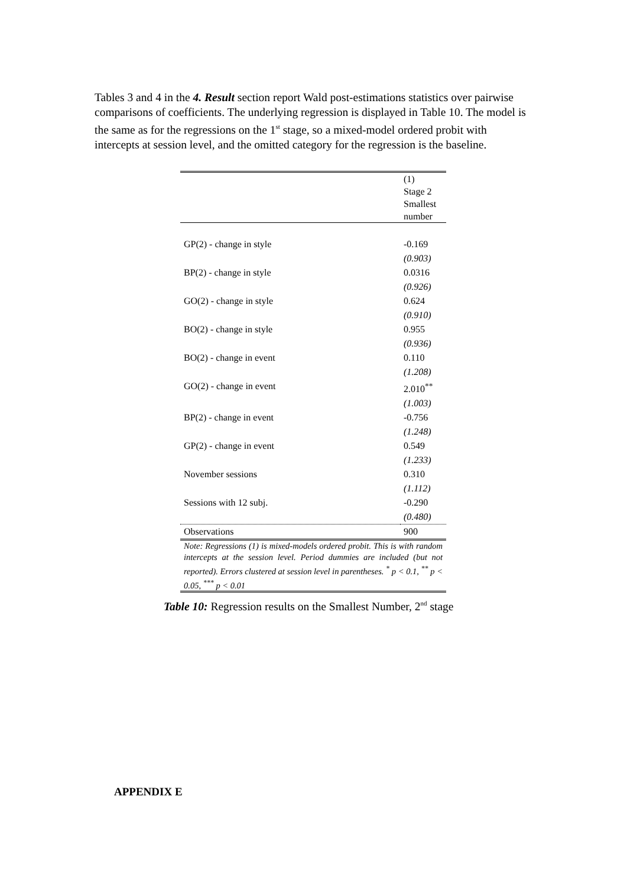Tables 3 and 4 in the 4. Result section report Wald post-estimations statistics over pairwise comparisons of coefficients. The underlying regression is displayed in Table 10. The model is the same as for the regressions on the 1<sup>st</sup> stage, so a mixed-model ordered probit with intercepts at session level, and the omitted category for the regression is the baseline.
| | (1) Stage 2 Smallest number |
| GP(2) - change in style | -0.169 |
| | (0.903) |
| BP(2) - change in style | 0.0316 |
| | (0.926) |
| GO(2) - change in style | 0.624 |
| | (0.910) |
| BO(2) - change in style | 0.955 |
| | (0.936) |
| BO(2) - change in event | 0.110 |
| | (1.208) |
| GO(2) - change in event | 2.010<sup>**</sup> |
| | (1.003) |
| BP(2) - change in event | -0.756 |
| | (1.248) |
| GP(2) - change in event | 0.549 |
| | (1.233) |
| November sessions | 0.310 |
| | (1.112) |
| Sessions with 12 subj. | -0.290 |
| | (0.480) |
| Observations | 900 |
| Note: Regressions (1) is mixed-models ordered probit. This is with random intercepts at the session level. Period dummies are included (but not reported). Errors clustered at session level in parentheses. <sup>*</sup> p < 0.1, <sup>**</sup> p < 0.05, <sup>***</sup> p < 0.01 | |
Table 10: Regression results on the Smallest Number, 2<sup>nd</sup> stage
APPENDIX E